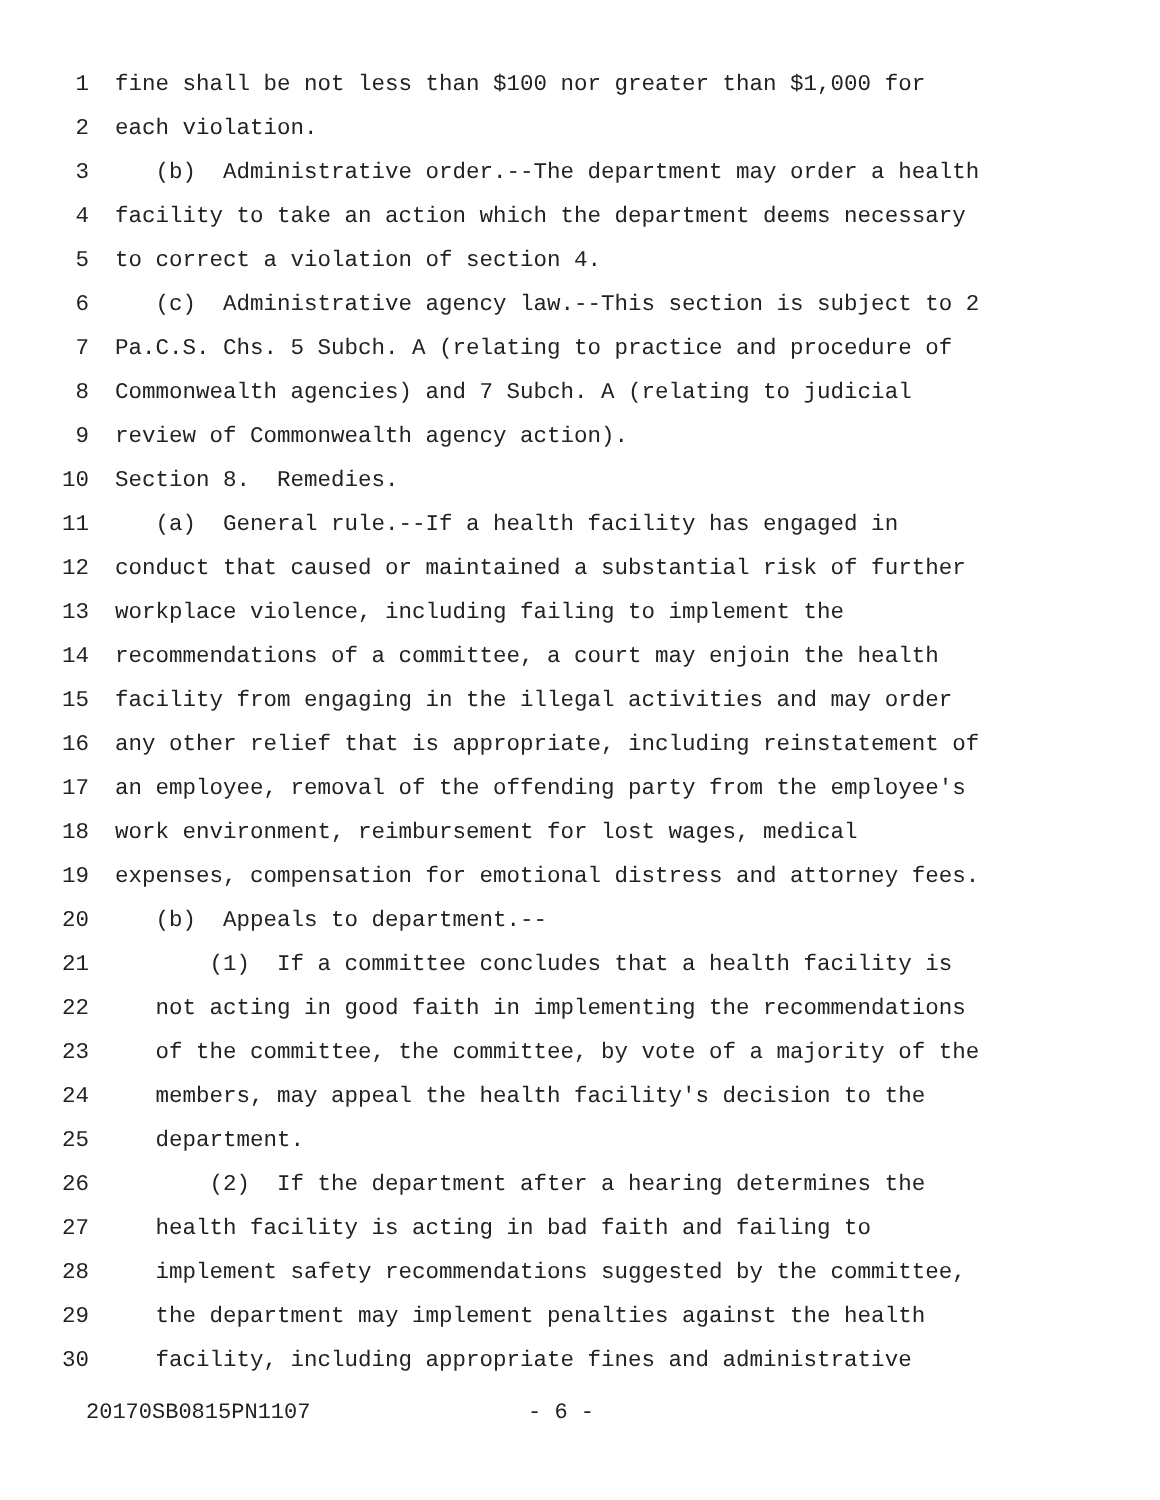1 fine shall be not less than $100 nor greater than $1,000 for
2 each violation.
3 (b) Administrative order.--The department may order a health
4 facility to take an action which the department deems necessary
5 to correct a violation of section 4.
6 (c) Administrative agency law.--This section is subject to 2
7 Pa.C.S. Chs. 5 Subch. A (relating to practice and procedure of
8 Commonwealth agencies) and 7 Subch. A (relating to judicial
9 review of Commonwealth agency action).
10 Section 8. Remedies.
11 (a) General rule.--If a health facility has engaged in
12 conduct that caused or maintained a substantial risk of further
13 workplace violence, including failing to implement the
14 recommendations of a committee, a court may enjoin the health
15 facility from engaging in the illegal activities and may order
16 any other relief that is appropriate, including reinstatement of
17 an employee, removal of the offending party from the employee's
18 work environment, reimbursement for lost wages, medical
19 expenses, compensation for emotional distress and attorney fees.
20 (b) Appeals to department.--
21 (1) If a committee concludes that a health facility is
22 not acting in good faith in implementing the recommendations
23 of the committee, the committee, by vote of a majority of the
24 members, may appeal the health facility's decision to the
25 department.
26 (2) If the department after a hearing determines the
27 health facility is acting in bad faith and failing to
28 implement safety recommendations suggested by the committee,
29 the department may implement penalties against the health
30 facility, including appropriate fines and administrative
20170SB0815PN1107 - 6 -